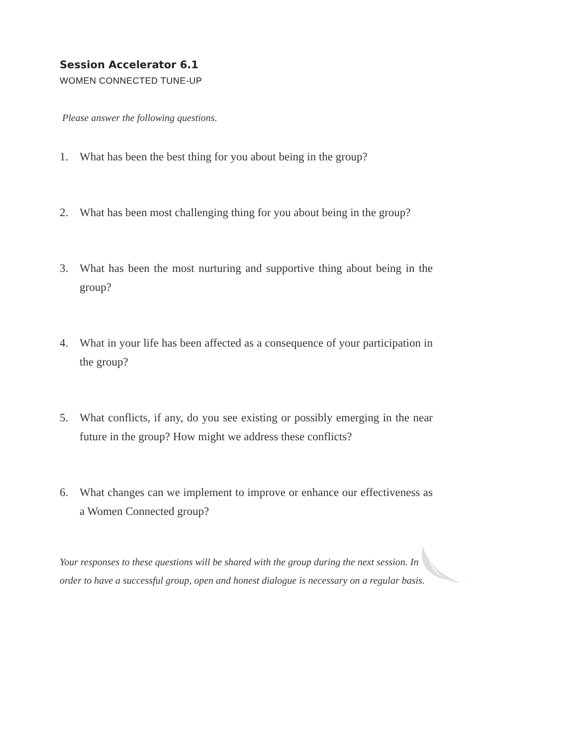Session Accelerator 6.1
WOMEN CONNECTED TUNE-UP
Please answer the following questions.
1. What has been the best thing for you about being in the group?
2. What has been most challenging thing for you about being in the group?
3. What has been the most nurturing and supportive thing about being in the group?
4. What in your life has been affected as a consequence of your participation in the group?
5. What conflicts, if any, do you see existing or possibly emerging in the near future in the group? How might we address these conflicts?
6. What changes can we implement to improve or enhance our effectiveness as a Women Connected group?
Your responses to these questions will be shared with the group during the next session. In order to have a successful group, open and honest dialogue is necessary on a regular basis.